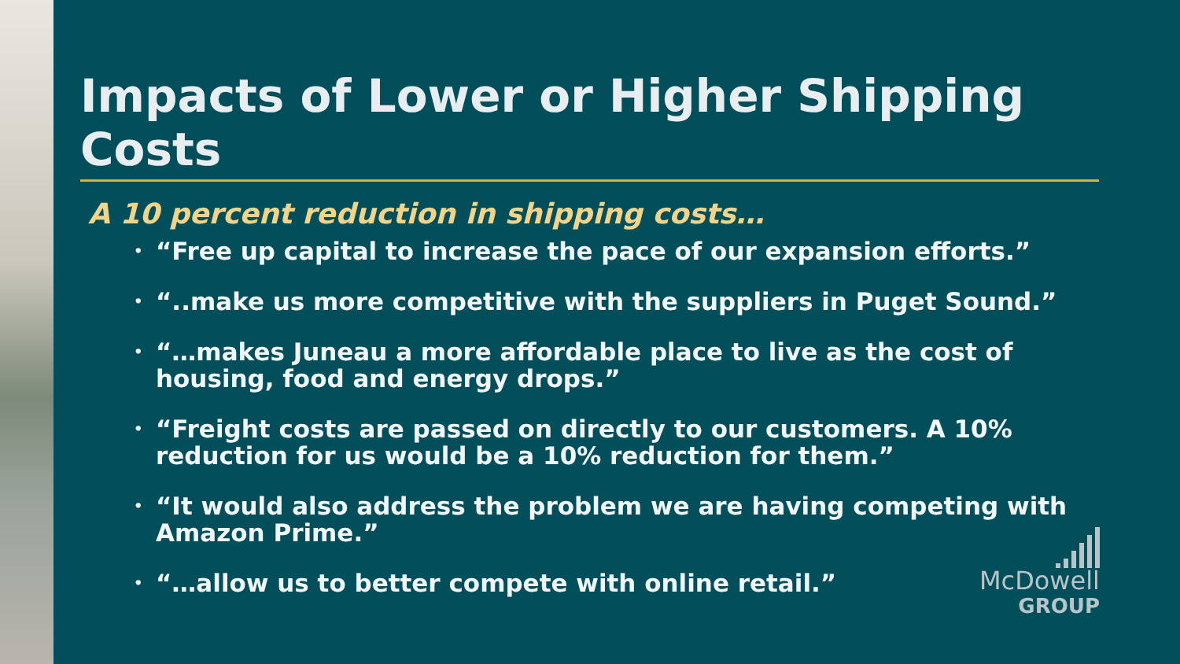Impacts of Lower or Higher Shipping Costs
A 10 percent reduction in shipping costs…
• “Free up capital to increase the pace of our expansion efforts.”
• “..make us more competitive with the suppliers in Puget Sound.”
• “…makes Juneau a more affordable place to live as the cost of housing, food and energy drops.”
• “Freight costs are passed on directly to our customers. A 10% reduction for us would be a 10% reduction for them.”
• “It would also address the problem we are having competing with Amazon Prime.”
• “…allow us to better compete with online retail.”
McDowell
GROUP